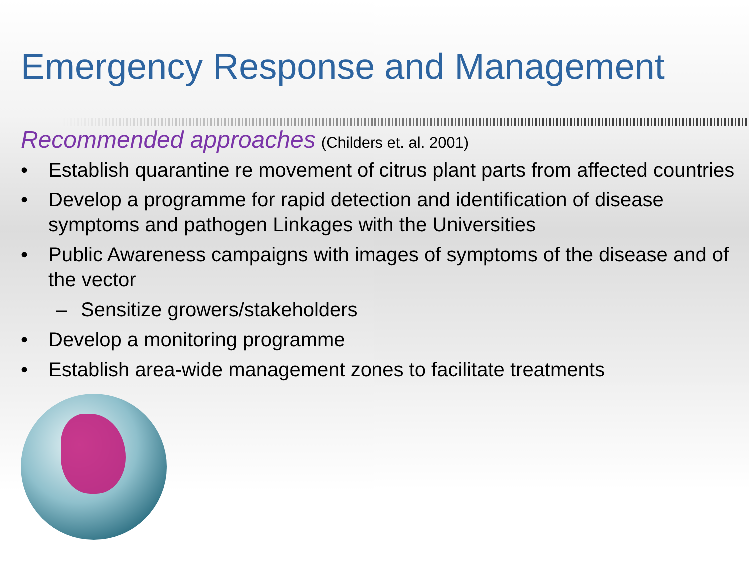Emergency Response and Management
Recommended approaches (Childers et. al. 2001)
• Establish quarantine re movement of citrus plant parts from affected countries
• Develop a programme for rapid detection and identification of disease symptoms and pathogen Linkages with the Universities
• Public Awareness campaigns with images of symptoms of the disease and of the vector
– Sensitize growers/stakeholders
• Develop a monitoring programme
• Establish area-wide management zones to facilitate treatments